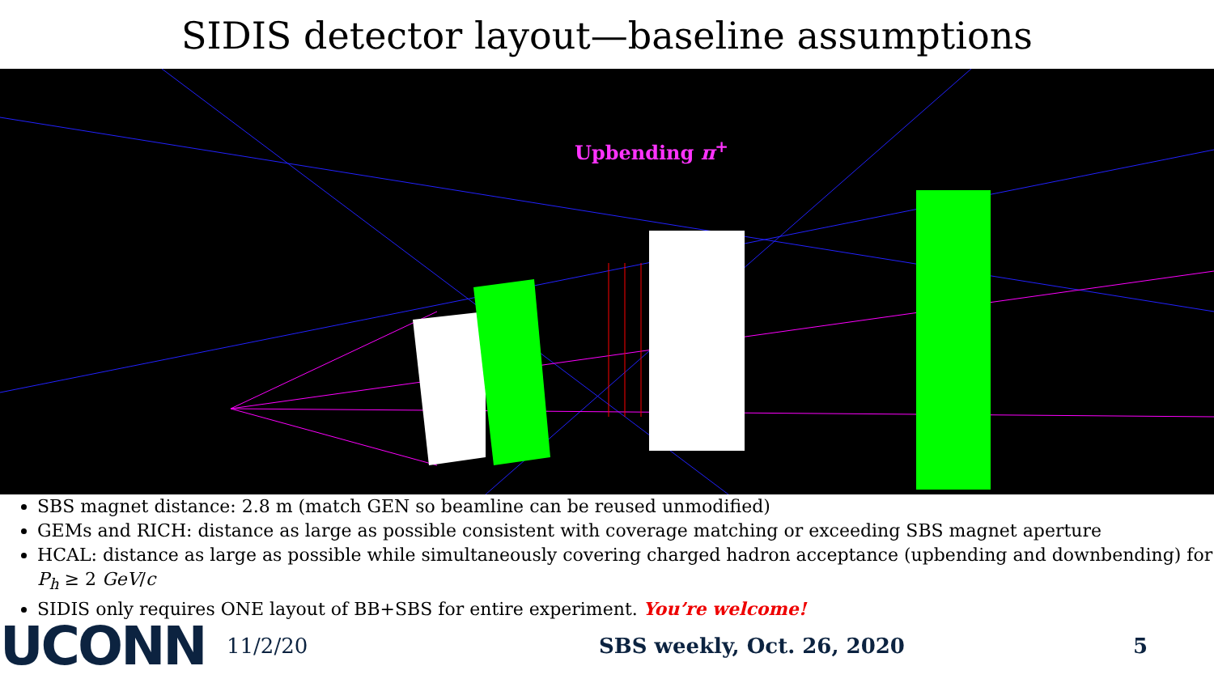SIDIS detector layout—baseline assumptions
Upbending π<sup>+</sup>
SBS magnet distance: 2.8 m (match GEN so beamline can be reused unmodified)
GEMs and RICH: distance as large as possible consistent with coverage matching or exceeding SBS magnet aperture
HCAL: distance as large as possible while simultaneously covering charged hadron acceptance (upbending and downbending) for P<sub>h</sub> ≥ 2 GeV/c
SIDIS only requires ONE layout of BB+SBS for entire experiment. You’re welcome!
UCONN
11/2/20 SBS weekly, Oct. 26, 2020 5